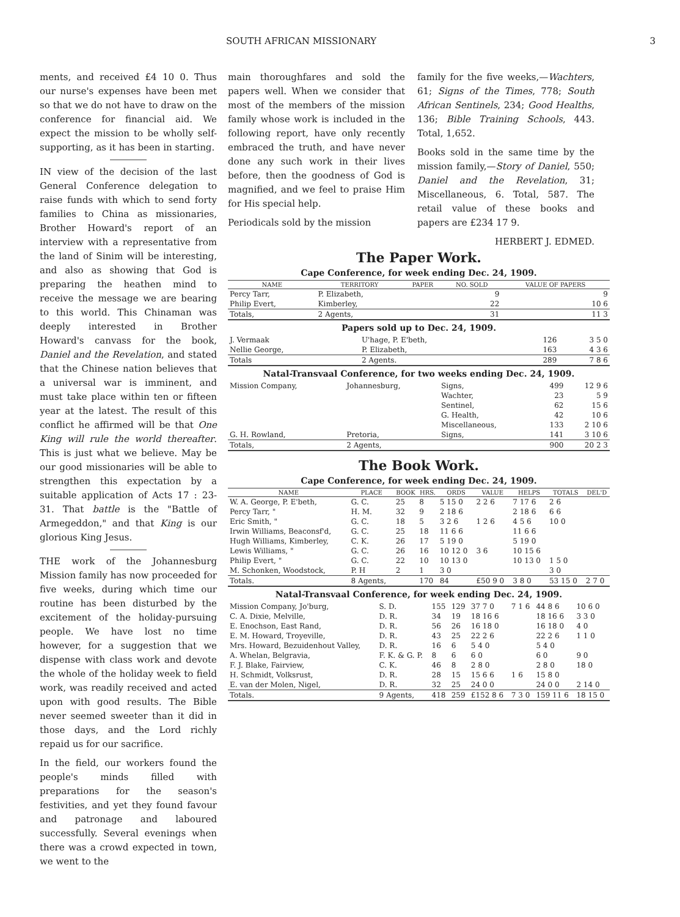SOUTH AFRICAN MISSIONARY 3
ments, and received £4 10 0. Thus our nurse's expenses have been met so that we do not have to draw on the conference for financial aid. We expect the mission to be wholly self-supporting, as it has been in starting.
IN view of the decision of the last General Conference delegation to raise funds with which to send forty families to China as missionaries, Brother Howard's report of an interview with a representative from the land of Sinim will be interesting, and also as showing that God is preparing the heathen mind to receive the message we are bearing to this world. This Chinaman was deeply interested in Brother Howard's canvass for the book, Daniel and the Revelation, and stated that the Chinese nation believes that a universal war is imminent, and must take place within ten or fifteen year at the latest. The result of this conflict he affirmed will be that One King will rule the world thereafter. This is just what we believe. May be our good missionaries will be able to strengthen this expectation by a suitable application of Acts 17 : 23-31. That battle is the "Battle of Armegeddon," and that King is our glorious King Jesus.
THE work of the Johannesburg Mission family has now proceeded for five weeks, during which time our routine has been disturbed by the excitement of the holiday-pursuing people. We have lost no time however, for a suggestion that we dispense with class work and devote the whole of the holiday week to field work, was readily received and acted upon with good results. The Bible never seemed sweeter than it did in those days, and the Lord richly repaid us for our sacrifice.
In the field, our workers found the people's minds filled with preparations for the season's festivities, and yet they found favour and patronage and laboured successfully. Several evenings when there was a crowd expected in town, we went to the
main thoroughfares and sold the papers well. When we consider that most of the members of the mission family whose work is included in the following report, have only recently embraced the truth, and have never done any such work in their lives before, then the goodness of God is magnified, and we feel to praise Him for His special help.
Periodicals sold by the mission
family for the five weeks,—Wachters, 61; Signs of the Times, 778; South African Sentinels, 234; Good Healths, 136; Bible Training Schools, 443. Total, 1,652.
Books sold in the same time by the mission family,—Story of Daniel, 550; Daniel and the Revelation, 31; Miscellaneous, 6. Total, 587. The retail value of these books and papers are £234 17 9.
HERBERT J. EDMED.
The Paper Work.
Cape Conference, for week ending Dec. 24, 1909.
| NAME | TERRITORY | PAPER | NO. SOLD | VALUE OF PAPERS |
| --- | --- | --- | --- | --- |
| Percy Tarr, | P. Elizabeth, | | 9 | 9 |
| Philip Evert, | Kimberley, | | 22 | 10 6 |
| Totals, | 2 Agents, | | 31 | 11 3 |
Papers sold up to Dec. 24, 1909.
| J. Vermaak | U'hage, P. E'beth, | 126 | 3 5 0 |
| Nellie George, | P. Elizabeth, | 163 | 4 3 6 |
| Totals | 2 Agents. | 289 | 7 8 6 |
Natal-Transvaal Conference, for two weeks ending Dec. 24, 1909.
| Mission Company, | Johannesburg, | Signs, | 499 | 12 9 6 |
| | | Wachter, | 23 | 5 9 |
| | | Sentinel, | 62 | 15 6 |
| | | G. Health, | 42 | 10 6 |
| | | Miscellaneous, | 133 | 2 10 6 |
| G. H. Rowland, | Pretoria, | Signs, | 141 | 3 10 6 |
| Totals, | 2 Agents, | | 900 | 20 2 3 |
The Book Work.
Cape Conference, for week ending Dec. 24, 1909.
| NAME | PLACE | BOOK | HRS. | ORDS | VALUE | HELPS | TOTALS | DEL'D |
| --- | --- | --- | --- | --- | --- | --- | --- | --- |
| W. A. George, P. E'beth, | G. C. | 25 | 8 | 5 15 0 | 2 2 6 | 7 17 6 | 2 6 | |
| Percy Tarr, " | H. M. | 32 | 9 | 2 18 6 | | 2 18 6 | 6 6 | |
| Eric Smith, " | G. C. | 18 | 5 | 3 2 6 | 1 2 6 | 4 5 6 | 10 0 | |
| Irwin Williams, Beaconsf'd, | G. C. | 25 | 18 | 11 6 6 | | 11 6 6 | | |
| Hugh Williams, Kimberley, | C. K. | 26 | 17 | 5 19 0 | | 5 19 0 | | |
| Lewis Williams, " | G. C. | 26 | 16 | 10 12 0 | 3 6 | 10 15 6 | | |
| Philip Evert, " | G. C. | 22 | 10 | 10 13 0 | | 10 13 0 | 1 5 0 | |
| M. Schonken, Woodstock, | P. H | 2 | 1 | 3 0 | | | 3 0 | |
| Totals. | 8 Agents, | | 170 | 84 | £50 9 0 | 3 8 0 | 53 15 0 | 2 7 0 |
Natal-Transvaal Conference, for week ending Dec. 24, 1909.
| Mission Company, Jo'burg, | S. D. | 155 | 129 | 37 7 0 | 7 1 6 | 44 8 6 | 10 6 0 |
| C. A. Dixie, Melville, | D. R. | 34 | 19 | 18 16 6 | | 18 16 6 | 3 3 0 |
| E. Enochson, East Rand, | D. R. | 56 | 26 | 16 18 0 | | 16 18 0 | 4 0 |
| E. M. Howard, Troyeville, | D. R. | 43 | 25 | 22 2 6 | | 22 2 6 | 1 1 0 |
| Mrs. Howard, Bezuidenhout Valley, | D. R. | 16 | 6 | 5 4 0 | | 5 4 0 | |
| A. Whelan, Belgravia, | F. K. & G. P. | 8 | 6 | 6 0 | | 6 0 | 9 0 |
| F. J. Blake, Fairview, | C. K. | 46 | 8 | 2 8 0 | | 2 8 0 | 18 0 |
| H. Schmidt, Volksrust, | D. R. | 28 | 15 | 15 6 6 | 1 6 | 15 8 0 | |
| E. van der Molen, Nigel, | D. R. | 32 | 25 | 24 0 0 | | 24 0 0 | 2 14 0 |
| Totals. | 9 Agents, | 418 | 259 | £152 8 6 | 7 3 0 | 159 11 6 | 18 15 0 |